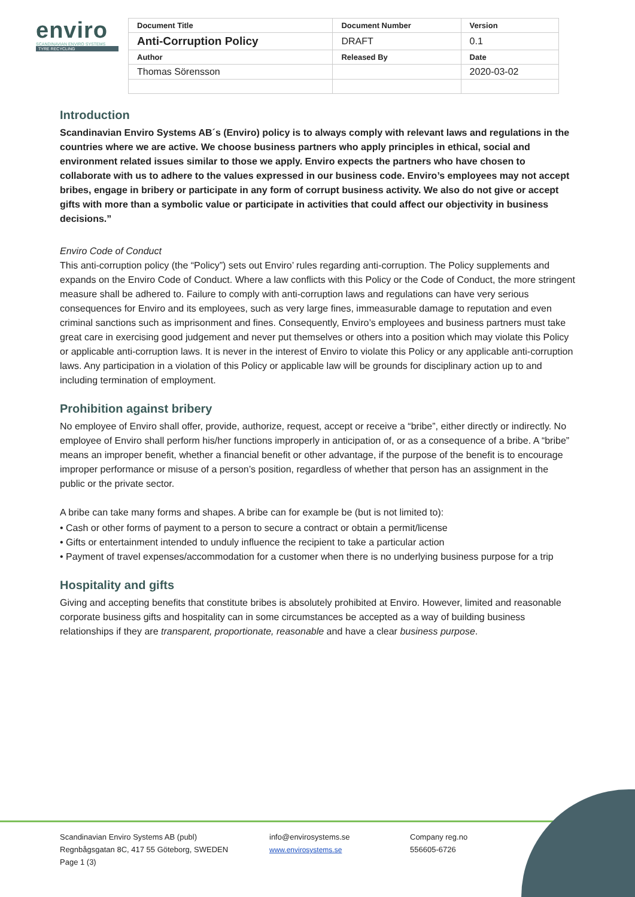enviro
SCANDINAVIAN ENVIRO SYSTEMS
TYRE RECYCLING
| Document Title | Document Number | Version |
| Anti-Corruption Policy | DRAFT | 0.1 |
| Author | Released By | Date |
| Thomas Sörensson | | 2020-03-02 |
Introduction
Scandinavian Enviro Systems AB´s (Enviro) policy is to always comply with relevant laws and regulations in the countries where we are active. We choose business partners who apply principles in ethical, social and environment related issues similar to those we apply. Enviro expects the partners who have chosen to collaborate with us to adhere to the values expressed in our business code. Enviro’s employees may not accept bribes, engage in bribery or participate in any form of corrupt business activity. We also do not give or accept gifts with more than a symbolic value or participate in activities that could affect our objectivity in business decisions.”
Enviro Code of Conduct
This anti-corruption policy (the “Policy”) sets out Enviro’ rules regarding anti-corruption. The Policy supplements and expands on the Enviro Code of Conduct. Where a law conflicts with this Policy or the Code of Conduct, the more stringent measure shall be adhered to. Failure to comply with anti-corruption laws and regulations can have very serious consequences for Enviro and its employees, such as very large fines, immeasurable damage to reputation and even criminal sanctions such as imprisonment and fines. Consequently, Enviro’s employees and business partners must take great care in exercising good judgement and never put themselves or others into a position which may violate this Policy or applicable anti-corruption laws. It is never in the interest of Enviro to violate this Policy or any applicable anti-corruption laws. Any participation in a violation of this Policy or applicable law will be grounds for disciplinary action up to and including termination of employment.
Prohibition against bribery
No employee of Enviro shall offer, provide, authorize, request, accept or receive a “bribe”, either directly or indirectly. No employee of Enviro shall perform his/her functions improperly in anticipation of, or as a consequence of a bribe. A “bribe” means an improper benefit, whether a financial benefit or other advantage, if the purpose of the benefit is to encourage improper performance or misuse of a person’s position, regardless of whether that person has an assignment in the public or the private sector.
A bribe can take many forms and shapes. A bribe can for example be (but is not limited to):
• Cash or other forms of payment to a person to secure a contract or obtain a permit/license
• Gifts or entertainment intended to unduly influence the recipient to take a particular action
• Payment of travel expenses/accommodation for a customer when there is no underlying business purpose for a trip
Hospitality and gifts
Giving and accepting benefits that constitute bribes is absolutely prohibited at Enviro. However, limited and reasonable corporate business gifts and hospitality can in some circumstances be accepted as a way of building business relationships if they are transparent, proportionate, reasonable and have a clear business purpose.
Scandinavian Enviro Systems AB (publ)
Regnbågsgatan 8C, 417 55 Göteborg, SWEDEN
Page 1 (3)
info@envirosystems.se
www.envirosystems.se
Company reg.no
556605-6726